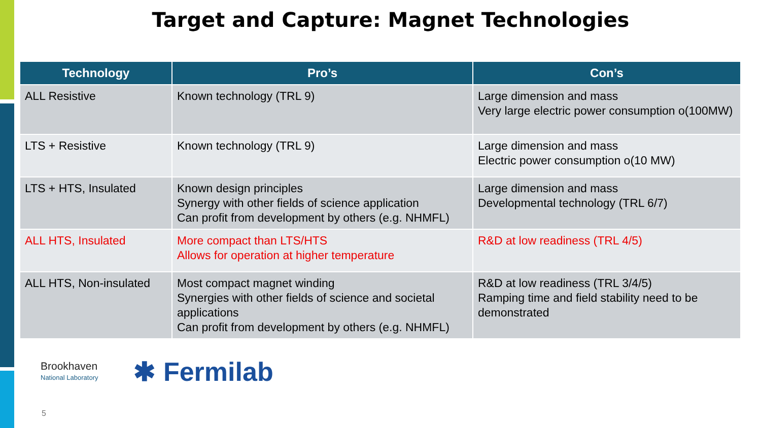Target and Capture: Magnet Technologies
| Technology | Pro’s | Con’s |
| --- | --- | --- |
| ALL Resistive | Known technology (TRL 9) | Large dimension and mass Very large electric power consumption o(100MW) |
| LTS + Resistive | Known technology (TRL 9) | Large dimension and mass Electric power consumption o(10 MW) |
| LTS + HTS, Insulated | Known design principles Synergy with other fields of science application Can profit from development by others (e.g. NHMFL) | Large dimension and mass Developmental technology (TRL 6/7) |
| ALL HTS, Insulated | More compact than LTS/HTS Allows for operation at higher temperature | R&D at low readiness (TRL 4/5) |
| ALL HTS, Non-insulated | Most compact magnet winding Synergies with other fields of science and societal applications Can profit from development by others (e.g. NHMFL) | R&D at low readiness (TRL 3/4/5) Ramping time and field stability need to be demonstrated |
Brookhaven
National Laboratory
✱ Fermilab
5